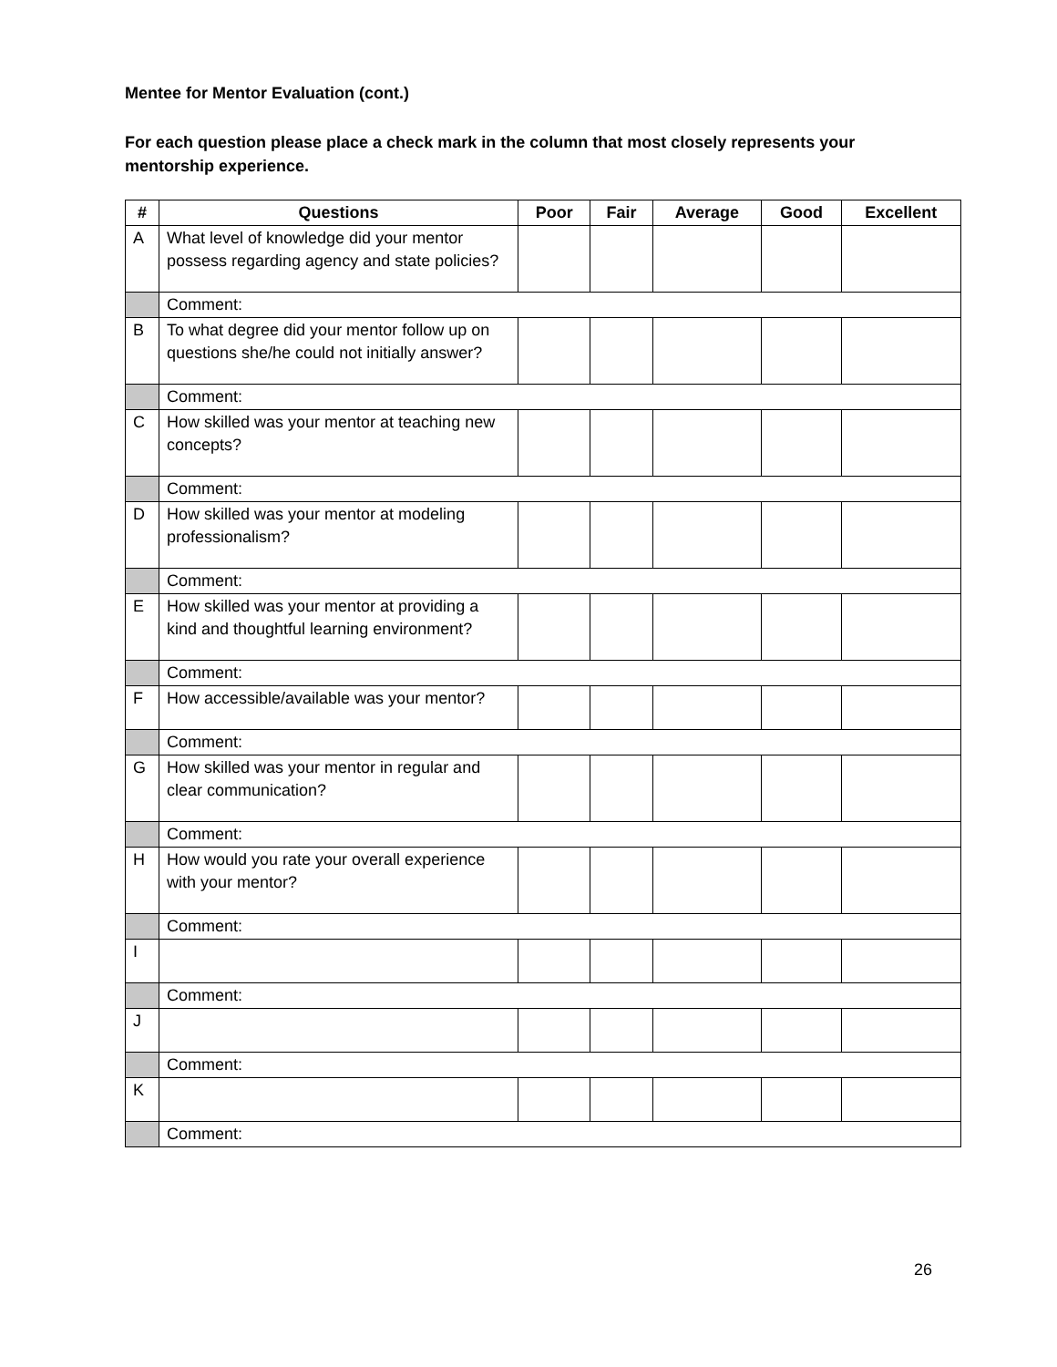Mentee for Mentor Evaluation (cont.)
For each question please place a check mark in the column that most closely represents your mentorship experience.
| # | Questions | Poor | Fair | Average | Good | Excellent |
| --- | --- | --- | --- | --- | --- | --- |
| A | What level of knowledge did your mentor possess regarding agency and state policies? | | | | | |
| | Comment: | | | | | |
| B | To what degree did your mentor follow up on questions she/he could not initially answer? | | | | | |
| | Comment: | | | | | |
| C | How skilled was your mentor at teaching new concepts? | | | | | |
| | Comment: | | | | | |
| D | How skilled was your mentor at modeling professionalism? | | | | | |
| | Comment: | | | | | |
| E | How skilled was your mentor at providing a kind and thoughtful learning environment? | | | | | |
| | Comment: | | | | | |
| F | How accessible/available was your mentor? | | | | | |
| | Comment: | | | | | |
| G | How skilled was your mentor in regular and clear communication? | | | | | |
| | Comment: | | | | | |
| H | How would you rate your overall experience with your mentor? | | | | | |
| | Comment: | | | | | |
| I | | | | | | |
| | Comment: | | | | | |
| J | | | | | | |
| | Comment: | | | | | |
| K | | | | | | |
| | Comment: | | | | | |
26